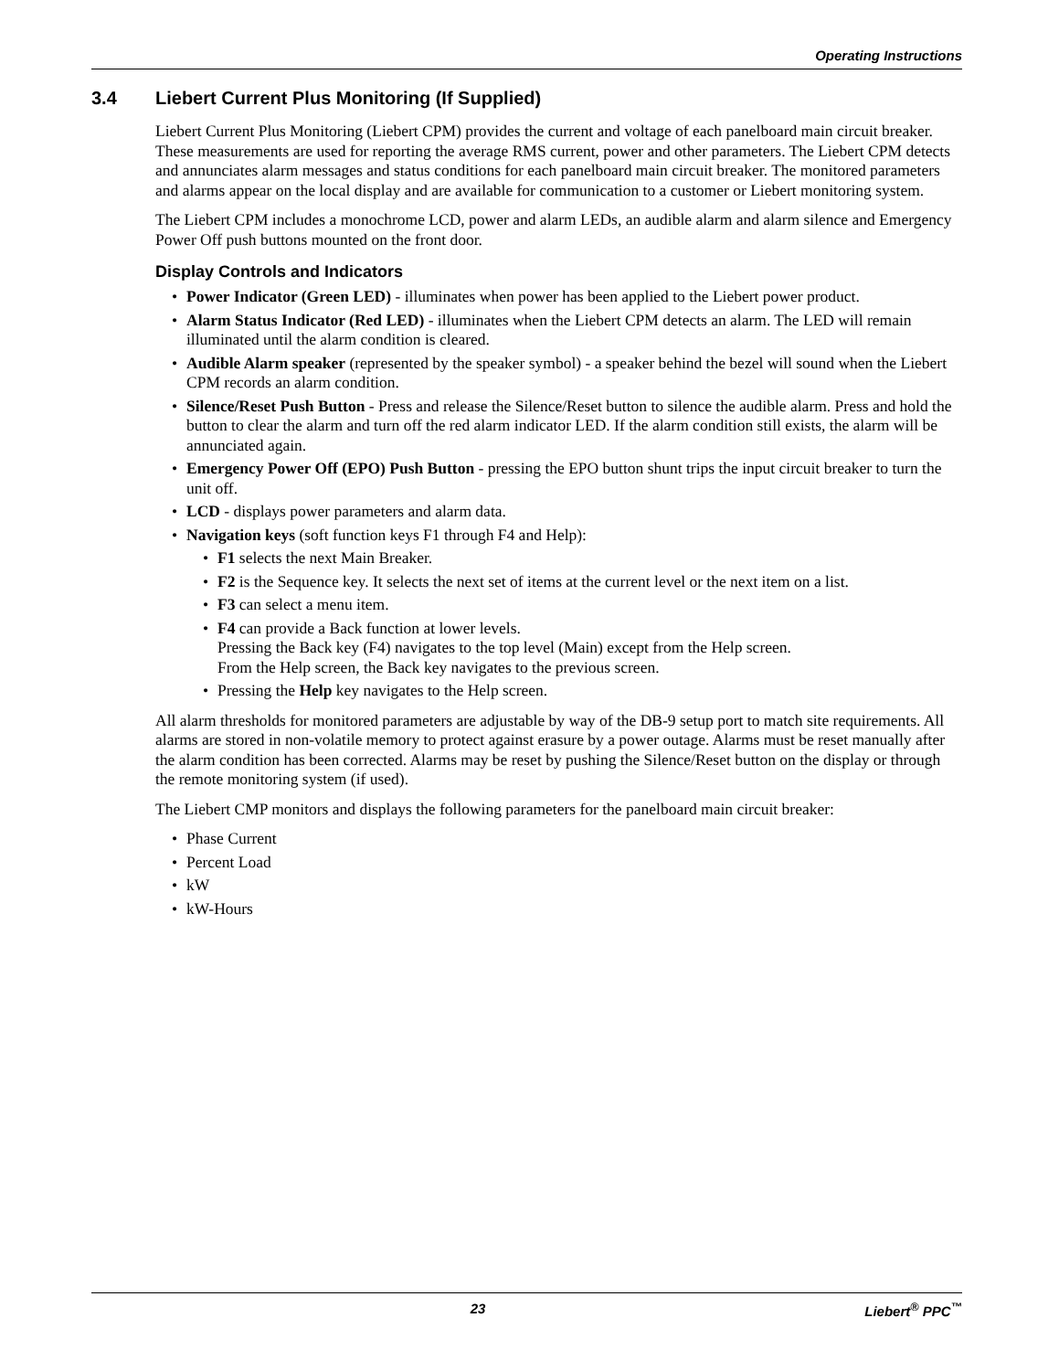Operating Instructions
3.4 Liebert Current Plus Monitoring (If Supplied)
Liebert Current Plus Monitoring (Liebert CPM) provides the current and voltage of each panelboard main circuit breaker. These measurements are used for reporting the average RMS current, power and other parameters. The Liebert CPM detects and annunciates alarm messages and status conditions for each panelboard main circuit breaker. The monitored parameters and alarms appear on the local display and are available for communication to a customer or Liebert monitoring system.
The Liebert CPM includes a monochrome LCD, power and alarm LEDs, an audible alarm and alarm silence and Emergency Power Off push buttons mounted on the front door.
Display Controls and Indicators
• Power Indicator (Green LED) - illuminates when power has been applied to the Liebert power product.
• Alarm Status Indicator (Red LED) - illuminates when the Liebert CPM detects an alarm. The LED will remain illuminated until the alarm condition is cleared.
• Audible Alarm speaker (represented by the speaker symbol) - a speaker behind the bezel will sound when the Liebert CPM records an alarm condition.
• Silence/Reset Push Button - Press and release the Silence/Reset button to silence the audible alarm. Press and hold the button to clear the alarm and turn off the red alarm indicator LED. If the alarm condition still exists, the alarm will be annunciated again.
• Emergency Power Off (EPO) Push Button - pressing the EPO button shunt trips the input circuit breaker to turn the unit off.
• LCD - displays power parameters and alarm data.
• Navigation keys (soft function keys F1 through F4 and Help):
• F1 selects the next Main Breaker.
• F2 is the Sequence key. It selects the next set of items at the current level or the next item on a list.
• F3 can select a menu item.
• F4 can provide a Back function at lower levels.
Pressing the Back key (F4) navigates to the top level (Main) except from the Help screen.
From the Help screen, the Back key navigates to the previous screen.
• Pressing the Help key navigates to the Help screen.
All alarm thresholds for monitored parameters are adjustable by way of the DB-9 setup port to match site requirements. All alarms are stored in non-volatile memory to protect against erasure by a power outage. Alarms must be reset manually after the alarm condition has been corrected. Alarms may be reset by pushing the Silence/Reset button on the display or through the remote monitoring system (if used).
The Liebert CMP monitors and displays the following parameters for the panelboard main circuit breaker:
• Phase Current
• Percent Load
• kW
• kW-Hours
23 Liebert<sup>®</sup> PPC<sup>™</sup>